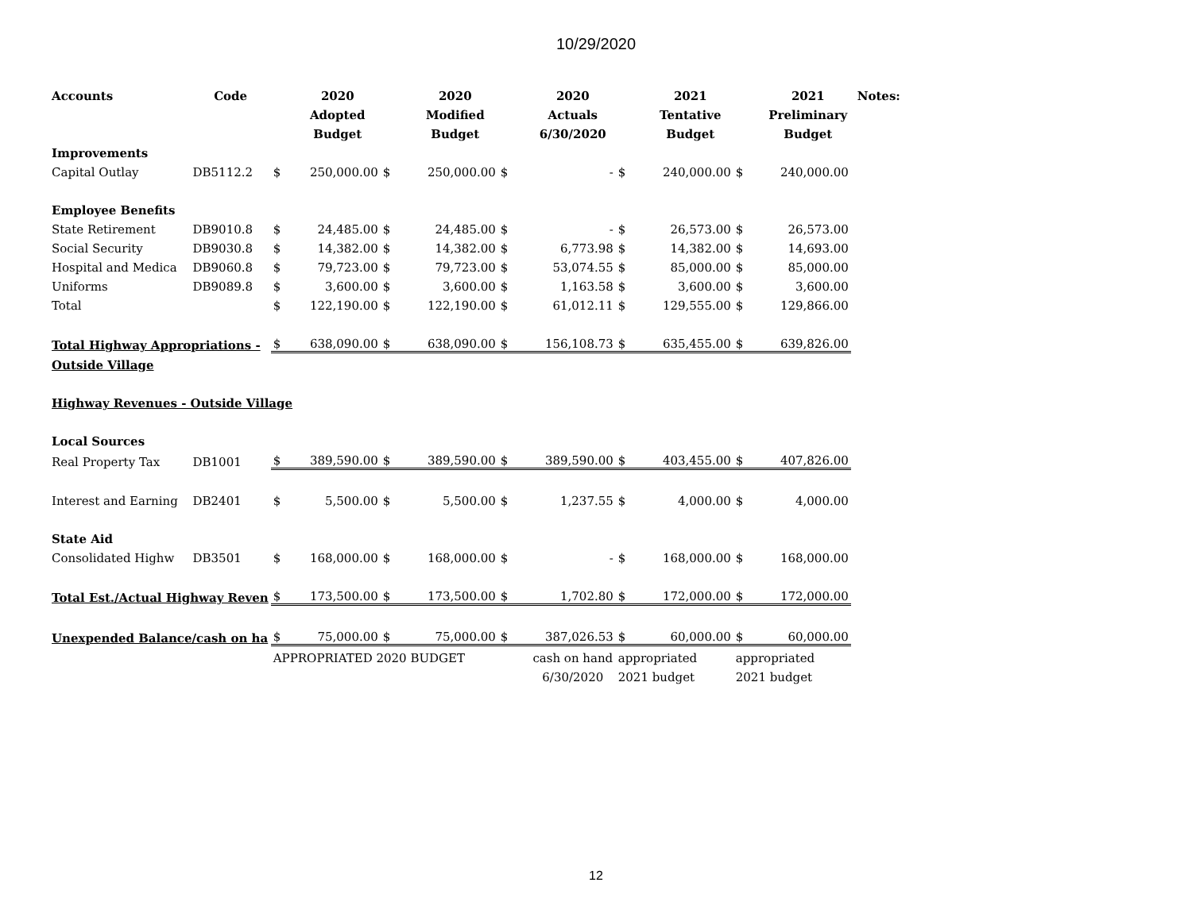10/29/2020
| Accounts | Code | | 2020 | | 2020 | | 2020 | | 2021 | | 2021 | Notes: |
| | | | Adopted | | Modified | | Actuals | | Tentative | | Preliminary | |
| | | | Budget | | Budget | | 6/30/2020 | | Budget | | Budget | |
| Improvements | | | | | | | | | | | | |
| Capital Outlay | DB5112.2 | $ | 250,000.00 | $ | 250,000.00 | $ | - | $ | 240,000.00 | $ | 240,000.00 | |
| Employee Benefits | | | | | | | | | | | | |
| State Retirement | DB9010.8 | $ | 24,485.00 | $ | 24,485.00 | $ | - | $ | 26,573.00 | $ | 26,573.00 | |
| Social Security | DB9030.8 | $ | 14,382.00 | $ | 14,382.00 | $ | 6,773.98 | $ | 14,382.00 | $ | 14,693.00 | |
| Hospital and Medica | DB9060.8 | $ | 79,723.00 | $ | 79,723.00 | $ | 53,074.55 | $ | 85,000.00 | $ | 85,000.00 | |
| Uniforms | DB9089.8 | $ | 3,600.00 | $ | 3,600.00 | $ | 1,163.58 | $ | 3,600.00 | $ | 3,600.00 | |
| Total | | $ | 122,190.00 | $ | 122,190.00 | $ | 61,012.11 | $ | 129,555.00 | $ | 129,866.00 | |
| Total Highway Appropriations - | | $ | 638,090.00 | $ | 638,090.00 | $ | 156,108.73 | $ | 635,455.00 | $ | 639,826.00 | |
| Outside Village | | | | | | | | | | | | |
| Highway Revenues - Outside Village | | | | | | | | | | | | |
| Local Sources | | | | | | | | | | | | |
| Real Property Tax | DB1001 | $ | 389,590.00 | $ | 389,590.00 | $ | 389,590.00 | $ | 403,455.00 | $ | 407,826.00 | |
| Interest and Earning | DB2401 | $ | 5,500.00 | $ | 5,500.00 | $ | 1,237.55 | $ | 4,000.00 | $ | 4,000.00 | |
| State Aid | | | | | | | | | | | | |
| Consolidated Highw | DB3501 | $ | 168,000.00 | $ | 168,000.00 | $ | - | $ | 168,000.00 | $ | 168,000.00 | |
| Total Est./Actual Highway Reven | | $ | 173,500.00 | $ | 173,500.00 | $ | 1,702.80 | $ | 172,000.00 | $ | 172,000.00 | |
| Unexpended Balance/cash on ha | | $ | 75,000.00 | $ | 75,000.00 | $ | 387,026.53 | $ | 60,000.00 | $ | 60,000.00 | |
| | | APPROPRIATED 2020 BUDGET | | | | | cash on hand | appropriated | | appropriated | | |
| | | | | | | | 6/30/2020 | 2021 budget | | 2021 budget | | |
12